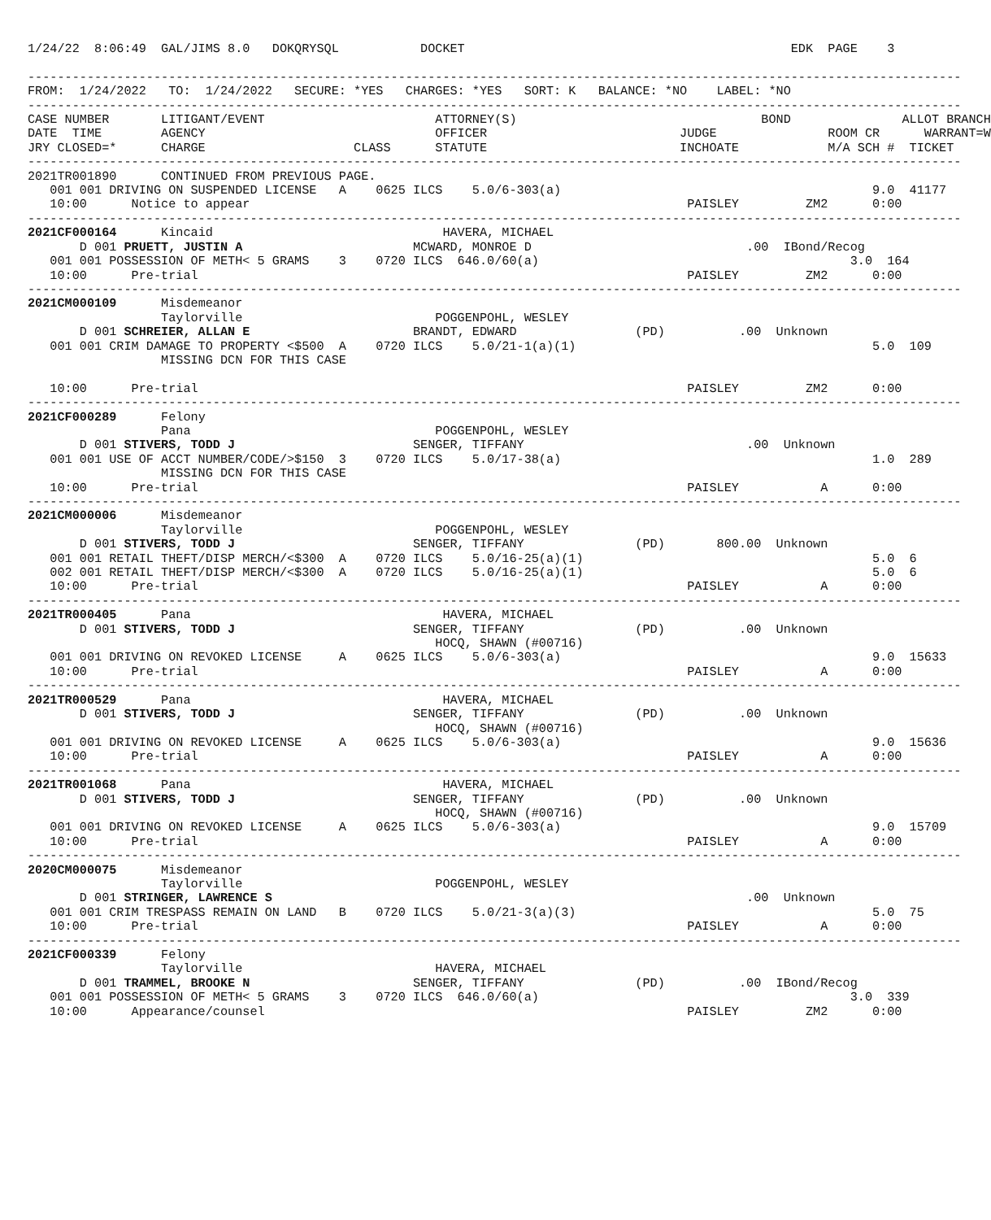1/24/22  8:06:49  GAL/JIMS 8.0   DOKQRYSQL           DOCKET                                            EDK  PAGE    3

------------------------------------------------------------------------------------------------------------------------------
FROM:  1/24/2022   TO:  1/24/2022   SECURE: *YES   CHARGES: *YES   SORT: K   BALANCE: *NO    LABEL: *NO
------------------------------------------------------------------------------------------------------------------------------
CASE NUMBER       LITIGANT/EVENT                       ATTORNEY(S)                                 BOND               ALLOT BRANCH
DATE  TIME        AGENCY                               OFFICER                          JUDGE               ROOM CR      WARRANT=W
JRY CLOSED=*      CHARGE                    CLASS      STATUTE                          INCHOATE            M/A SCH #  TICKET
------------------------------------------------------------------------------------------------------------------------------
2021TR001890      CONTINUED FROM PREVIOUS PAGE.
   001 001 DRIVING ON SUSPENDED LICENSE   A    0625 ILCS    5.0/6-303(a)                                          9.0  41177
   10:00      Notice to appear                                                           PAISLEY         ZM2      0:00
------------------------------------------------------------------------------------------------------------------------------
2021CF000164      Kincaid                               HAVERA, MICHAEL
       D 001 PRUETT, JUSTIN A                       MCWARD, MONROE D                             .00  IBond/Recog
   001 001 POSSESSION OF METH< 5 GRAMS    3    0720 ILCS  646.0/60(a)                                          3.0  164
   10:00      Pre-trial                                                                  PAISLEY         ZM2      0:00
------------------------------------------------------------------------------------------------------------------------------
2021CM000109      Misdemeanor
                  Taylorville                          POGGENPOHL, WESLEY
       D 001 SCHREIER, ALLAN E                      BRANDT, EDWARD                (PD)          .00  Unknown
   001 001 CRIM DAMAGE TO PROPERTY <$500  A    0720 ILCS    5.0/21-1(a)(1)                                        5.0  109
                  MISSING DCN FOR THIS CASE

   10:00      Pre-trial                                                                  PAISLEY         ZM2      0:00
------------------------------------------------------------------------------------------------------------------------------
2021CF000289      Felony
                  Pana                                 POGGENPOHL, WESLEY
       D 001 STIVERS, TODD J                        SENGER, TIFFANY                              .00  Unknown
   001 001 USE OF ACCT NUMBER/CODE/>$150  3    0720 ILCS    5.0/17-38(a)                                          1.0  289
                  MISSING DCN FOR THIS CASE
   10:00      Pre-trial                                                                  PAISLEY           A      0:00
------------------------------------------------------------------------------------------------------------------------------
2021CM000006      Misdemeanor
                  Taylorville                          POGGENPOHL, WESLEY
       D 001 STIVERS, TODD J                        SENGER, TIFFANY               (PD)       800.00  Unknown
   001 001 RETAIL THEFT/DISP MERCH/<$300  A    0720 ILCS    5.0/16-25(a)(1)                                       5.0  6
   002 001 RETAIL THEFT/DISP MERCH/<$300  A    0720 ILCS    5.0/16-25(a)(1)                                       5.0  6
   10:00      Pre-trial                                                                  PAISLEY           A      0:00
------------------------------------------------------------------------------------------------------------------------------
2021TR000405      Pana                                  HAVERA, MICHAEL
       D 001 STIVERS, TODD J                        SENGER, TIFFANY               (PD)          .00  Unknown
                                                       HOCQ, SHAWN (#00716)
   001 001 DRIVING ON REVOKED LICENSE     A    0625 ILCS    5.0/6-303(a)                                          9.0  15633
   10:00      Pre-trial                                                                  PAISLEY           A      0:00
------------------------------------------------------------------------------------------------------------------------------
2021TR000529      Pana                                  HAVERA, MICHAEL
       D 001 STIVERS, TODD J                        SENGER, TIFFANY               (PD)          .00  Unknown
                                                       HOCQ, SHAWN (#00716)
   001 001 DRIVING ON REVOKED LICENSE     A    0625 ILCS    5.0/6-303(a)                                          9.0  15636
   10:00      Pre-trial                                                                  PAISLEY           A      0:00
------------------------------------------------------------------------------------------------------------------------------
2021TR001068      Pana                                  HAVERA, MICHAEL
       D 001 STIVERS, TODD J                        SENGER, TIFFANY               (PD)          .00  Unknown
                                                       HOCQ, SHAWN (#00716)
   001 001 DRIVING ON REVOKED LICENSE     A    0625 ILCS    5.0/6-303(a)                                          9.0  15709
   10:00      Pre-trial                                                                  PAISLEY           A      0:00
------------------------------------------------------------------------------------------------------------------------------
2020CM000075      Misdemeanor
                  Taylorville                          POGGENPOHL, WESLEY
       D 001 STRINGER, LAWRENCE S                                                                .00  Unknown
   001 001 CRIM TRESPASS REMAIN ON LAND   B    0720 ILCS    5.0/21-3(a)(3)                                        5.0  75
   10:00      Pre-trial                                                                  PAISLEY           A      0:00
------------------------------------------------------------------------------------------------------------------------------
2021CF000339      Felony
                  Taylorville                          HAVERA, MICHAEL
       D 001 TRAMMEL, BROOKE N                      SENGER, TIFFANY               (PD)          .00  IBond/Recog
   001 001 POSSESSION OF METH< 5 GRAMS    3    0720 ILCS  646.0/60(a)                                          3.0  339
   10:00      Appearance/counsel                                                         PAISLEY         ZM2      0:00